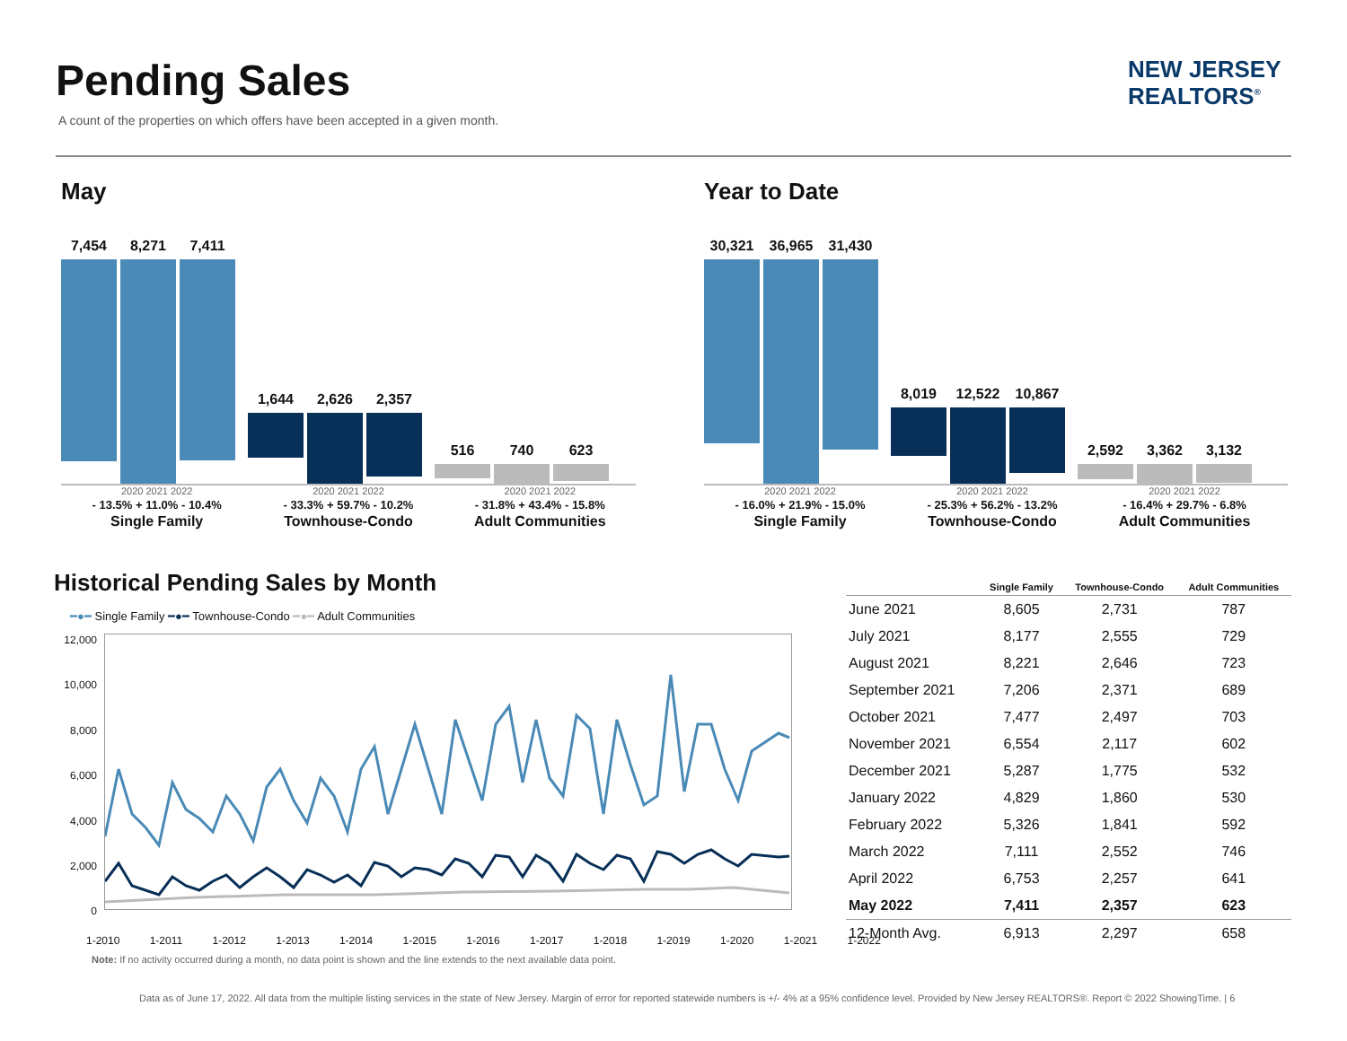Pending Sales
A count of the properties on which offers have been accepted in a given month.
NEW JERSEY
REALTORS<sup>®</sup>
May
7,454 8,271 7,411
1,644 2,626 2,357
516 740 623
2020 2021 2022
- 13.5% + 11.0% - 10.4%
Single Family
2020 2021 2022
- 33.3% + 59.7% - 10.2%
Townhouse-Condo
2020 2021 2022
- 31.8% + 43.4% - 15.8%
Adult Communities
Year to Date
30,321 36,965 31,430
8,019 12,522 10,867
2,592 3,362 3,132
2020 2021 2022
- 16.0% + 21.9% - 15.0%
Single Family
2020 2021 2022
- 25.3% + 56.2% - 13.2%
Townhouse-Condo
2020 2021 2022
- 16.4% + 29.7% - 6.8%
Adult Communities
Historical Pending Sales by Month
━●━ Single Family ━●━ Townhouse-Condo ━●━ Adult Communities
12,000
10,000
8,000
6,000
4,000
2,000
0
1-2010 1-2011 1-2012 1-2013 1-2014 1-2015 1-2016 1-2017 1-2018 1-2019 1-2020 1-2021 1-2022
Note: If no activity occurred during a month, no data point is shown and the line extends to the next available data point.
| | Single Family | Townhouse-Condo | Adult Communities |
| --- | --- | --- | --- |
| June 2021 | 8,605 | 2,731 | 787 |
| July 2021 | 8,177 | 2,555 | 729 |
| August 2021 | 8,221 | 2,646 | 723 |
| September 2021 | 7,206 | 2,371 | 689 |
| October 2021 | 7,477 | 2,497 | 703 |
| November 2021 | 6,554 | 2,117 | 602 |
| December 2021 | 5,287 | 1,775 | 532 |
| January 2022 | 4,829 | 1,860 | 530 |
| February 2022 | 5,326 | 1,841 | 592 |
| March 2022 | 7,111 | 2,552 | 746 |
| April 2022 | 6,753 | 2,257 | 641 |
| May 2022 | 7,411 | 2,357 | 623 |
| 12-Month Avg. | 6,913 | 2,297 | 658 |
Data as of June 17, 2022. All data from the multiple listing services in the state of New Jersey. Margin of error for reported statewide numbers is +/- 4% at a 95% confidence level. Provided by New Jersey REALTORS®. Report © 2022 ShowingTime. | 6